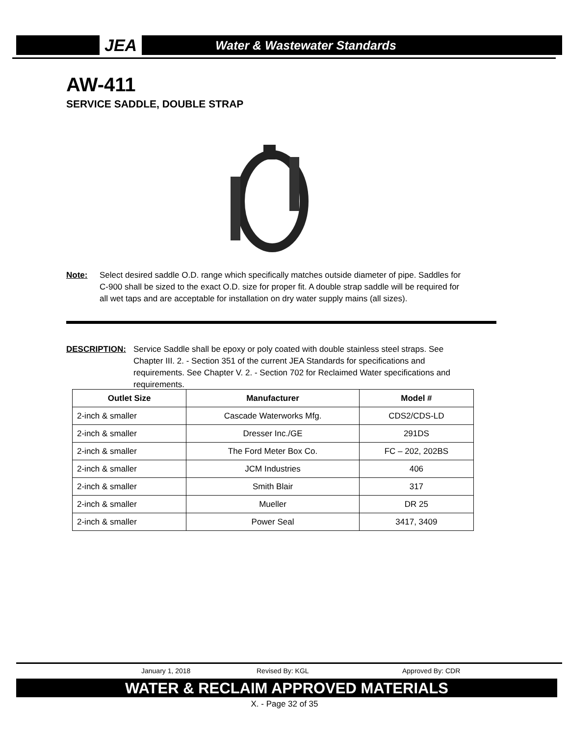JEA Water & Wastewater Standards
AW-411
SERVICE SADDLE, DOUBLE STRAP
Note: Select desired saddle O.D. range which specifically matches outside diameter of pipe. Saddles for C-900 shall be sized to the exact O.D. size for proper fit. A double strap saddle will be required for all wet taps and are acceptable for installation on dry water supply mains (all sizes).
DESCRIPTION: Service Saddle shall be epoxy or poly coated with double stainless steel straps. See Chapter III. 2. - Section 351 of the current JEA Standards for specifications and requirements. See Chapter V. 2. - Section 702 for Reclaimed Water specifications and requirements.
| Outlet Size | Manufacturer | Model # |
| --- | --- | --- |
| 2-inch & smaller | Cascade Waterworks Mfg. | CDS2/CDS-LD |
| 2-inch & smaller | Dresser Inc./GE | 291DS |
| 2-inch & smaller | The Ford Meter Box Co. | FC – 202, 202BS |
| 2-inch & smaller | JCM Industries | 406 |
| 2-inch & smaller | Smith Blair | 317 |
| 2-inch & smaller | Mueller | DR 25 |
| 2-inch & smaller | Power Seal | 3417, 3409 |
January 1, 2018 Revised By: KGL Approved By: CDR
WATER & RECLAIM APPROVED MATERIALS
X. - Page 32 of 35